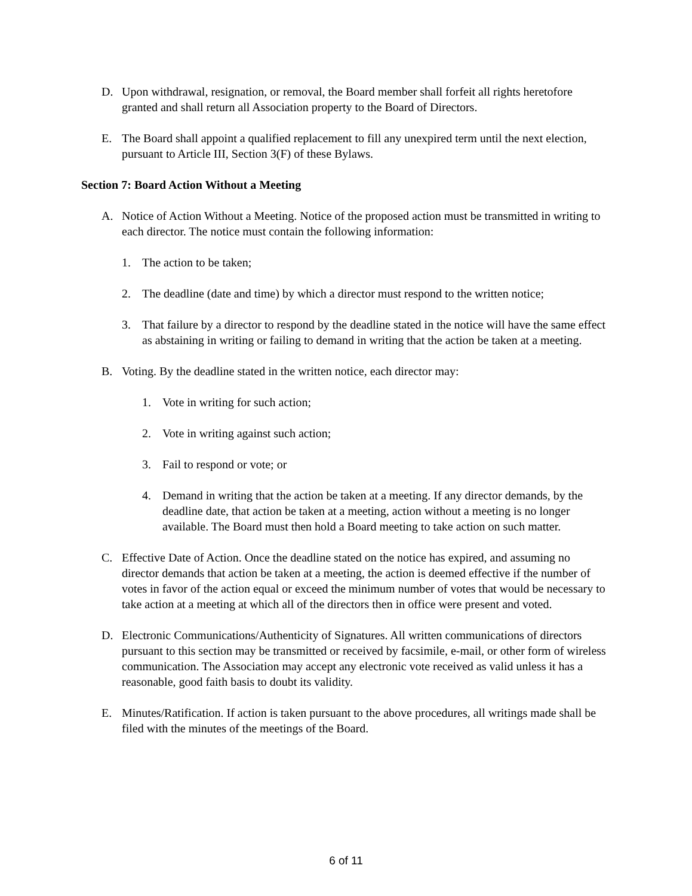D. Upon withdrawal, resignation, or removal, the Board member shall forfeit all rights heretofore granted and shall return all Association property to the Board of Directors.
E. The Board shall appoint a qualified replacement to fill any unexpired term until the next election, pursuant to Article III, Section 3(F) of these Bylaws.
Section 7: Board Action Without a Meeting
A. Notice of Action Without a Meeting. Notice of the proposed action must be transmitted in writing to each director. The notice must contain the following information:
1. The action to be taken;
2. The deadline (date and time) by which a director must respond to the written notice;
3. That failure by a director to respond by the deadline stated in the notice will have the same effect as abstaining in writing or failing to demand in writing that the action be taken at a meeting.
B. Voting. By the deadline stated in the written notice, each director may:
1. Vote in writing for such action;
2. Vote in writing against such action;
3. Fail to respond or vote; or
4. Demand in writing that the action be taken at a meeting. If any director demands, by the deadline date, that action be taken at a meeting, action without a meeting is no longer available. The Board must then hold a Board meeting to take action on such matter.
C. Effective Date of Action. Once the deadline stated on the notice has expired, and assuming no director demands that action be taken at a meeting, the action is deemed effective if the number of votes in favor of the action equal or exceed the minimum number of votes that would be necessary to take action at a meeting at which all of the directors then in office were present and voted.
D. Electronic Communications/Authenticity of Signatures. All written communications of directors pursuant to this section may be transmitted or received by facsimile, e-mail, or other form of wireless communication. The Association may accept any electronic vote received as valid unless it has a reasonable, good faith basis to doubt its validity.
E. Minutes/Ratification. If action is taken pursuant to the above procedures, all writings made shall be filed with the minutes of the meetings of the Board.
6 of 11